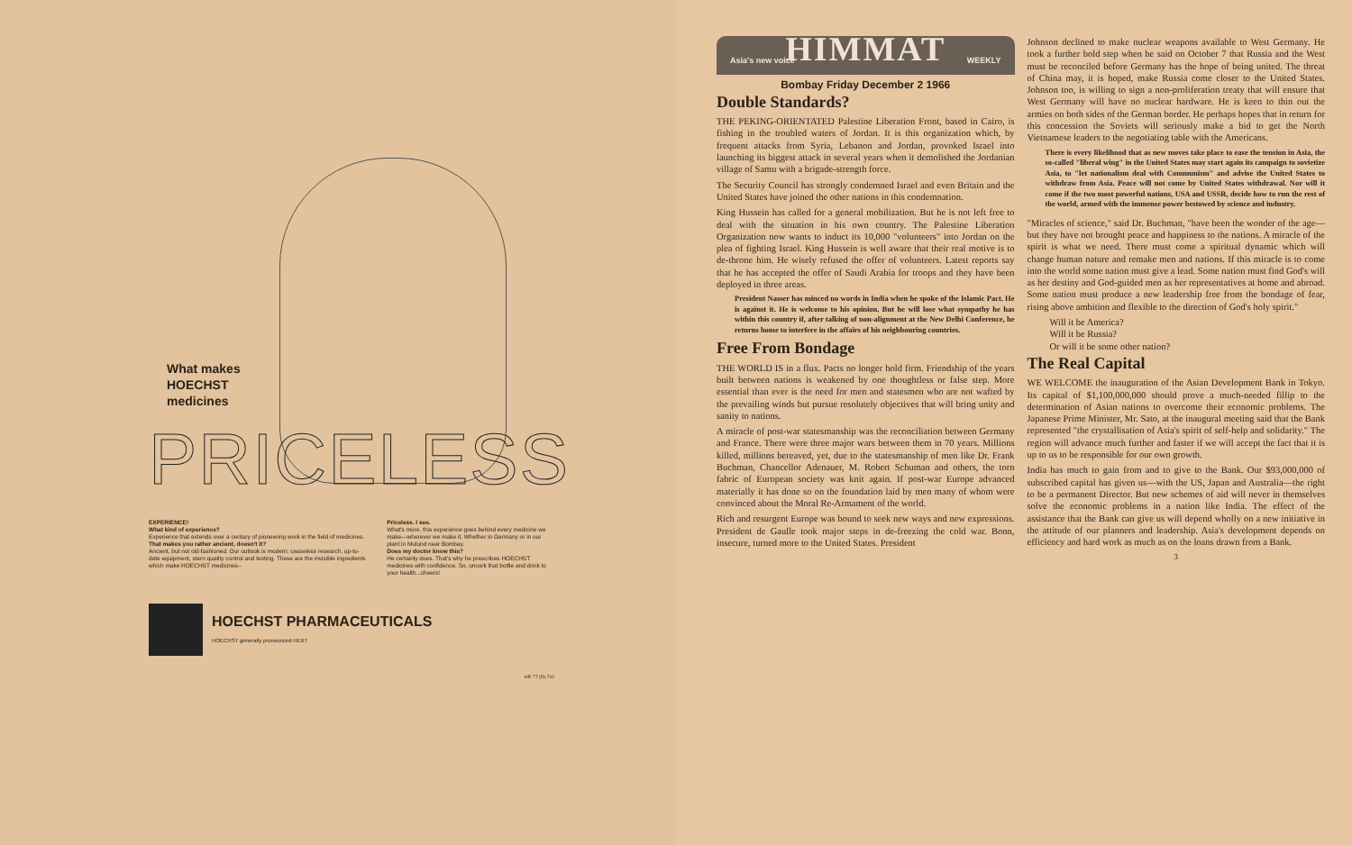What makes
HOECHST
medicines
PRICELESS
EXPERIENCE!
What kind of experience?
Experience that extends over a century of pioneering work in the field of medicines.
That makes you rather ancient, doesn't it?
Ancient, but not old-fashioned. Our outlook is modern: ceaseless research, up-to-date equipment, stern quality control and testing. These are the invisible ingredients which make HOECHST medicines--
Priceless. I see.
What's more, this experience goes behind every medicine we make—wherever we make it. Whether in Germany or in our plant in Mulund near Bombay.
Does my doctor know this?
He certainly does. That's why he prescribes HOECHST medicines with confidence. So, uncork that bottle and drink to your health...cheers!
HOECHST PHARMACEUTICALS
HOECHST generally pronounced HEXT
HP. 77 (R)-710
HIMMAT
Asia's new voice WEEKLY
Bombay Friday December 2 1966
Double Standards?
THE PEKING-ORIENTATED Palestine Liberation Front, based in Cairo, is fishing in the troubled waters of Jordan. It is this organization which, by frequent attacks from Syria, Lebanon and Jordan, provoked Israel into launching its biggest attack in several years when it demolished the Jordanian village of Samu with a brigade-strength force.
The Security Council has strongly condemned Israel and even Britain and the United States have joined the other nations in this condemnation.
King Hussein has called for a general mobilization. But he is not left free to deal with the situation in his own country. The Palestine Liberation Organization now wants to induct its 10,000 "volunteers" into Jordan on the plea of fighting Israel. King Hussein is well aware that their real motive is to de-throne him. He wisely refused the offer of volunteers. Latest reports say that he has accepted the offer of Saudi Arabia for troops and they have been deployed in three areas.
President Nasser has minced no words in India when he spoke of the Islamic Pact. He is against it. He is welcome to his opinion. But he will lose what sympathy he has within this country if, after talking of non-alignment at the New Delhi Conference, he returns home to interfere in the affairs of his neighbouring countries.
Free From Bondage
THE WORLD IS in a flux. Pacts no longer hold firm. Friendship of the years built between nations is weakened by one thoughtless or false step. More essential than ever is the need for men and statesmen who are not wafted by the prevailing winds but pursue resolutely objectives that will bring unity and sanity to nations.
A miracle of post-war statesmanship was the reconciliation between Germany and France. There were three major wars between them in 70 years. Millions killed, millions bereaved, yet, due to the statesmanship of men like Dr. Frank Buchman, Chancellor Adenauer, M. Robert Schuman and others, the torn fabric of European society was knit again. If post-war Europe advanced materially it has done so on the foundation laid by men many of whom were convinced about the Moral Re-Armament of the world.
Rich and resurgent Europe was bound to seek new ways and new expressions. President de Gaulle took major steps in de-freezing the cold war. Bonn, insecure, turned more to the United States. President
Johnson declined to make nuclear weapons available to West Germany. He took a further bold step when he said on October 7 that Russia and the West must be reconciled before Germany has the hope of being united. The threat of China may, it is hoped, make Russia come closer to the United States. Johnson too, is willing to sign a non-proliferation treaty that will ensure that West Germany will have no nuclear hardware. He is keen to thin out the armies on both sides of the German border. He perhaps hopes that in return for this concession the Soviets will seriously make a bid to get the North Vietnamese leaders to the negotiating table with the Americans.
There is every likelihood that as new moves take place to ease the tension in Asia, the so-called "liberal wing" in the United States may start again its campaign to sovietize Asia, to "let nationalism deal with Communism" and advise the United States to withdraw from Asia. Peace will not come by United States withdrawal. Nor will it come if the two most powerful nations, USA and USSR, decide how to run the rest of the world, armed with the immense power bestowed by science and industry.
"Miracles of science," said Dr. Buchman, "have been the wonder of the age—but they have not brought peace and happiness to the nations. A miracle of the spirit is what we need. There must come a spiritual dynamic which will change human nature and remake men and nations. If this miracle is to come into the world some nation must give a lead. Some nation must find God's will as her destiny and God-guided men as her representatives at home and abroad. Some nation must produce a new leadership free from the bondage of fear, rising above ambition and flexible to the direction of God's holy spirit."
Will it be America?
Will it be Russia?
Or will it be some other nation?
The Real Capital
WE WELCOME the inauguration of the Asian Development Bank in Tokyo. Its capital of $1,100,000,000 should prove a much-needed fillip to the determination of Asian nations to overcome their economic problems. The Japanese Prime Minister, Mr. Sato, at the inaugural meeting said that the Bank represented "the crystallisation of Asia's spirit of self-help and solidarity." The region will advance much further and faster if we will accept the fact that it is up to us to be responsible for our own growth.
India has much to gain from and to give to the Bank. Our $93,000,000 of subscribed capital has given us—with the US, Japan and Australia—the right to be a permanent Director. But new schemes of aid will never in themselves solve the economic problems in a nation like India. The effect of the assistance that the Bank can give us will depend wholly on a new initiative in the attitude of our planners and leadership. Asia's development depends on efficiency and hard work as much as on the loans drawn from a Bank.
3